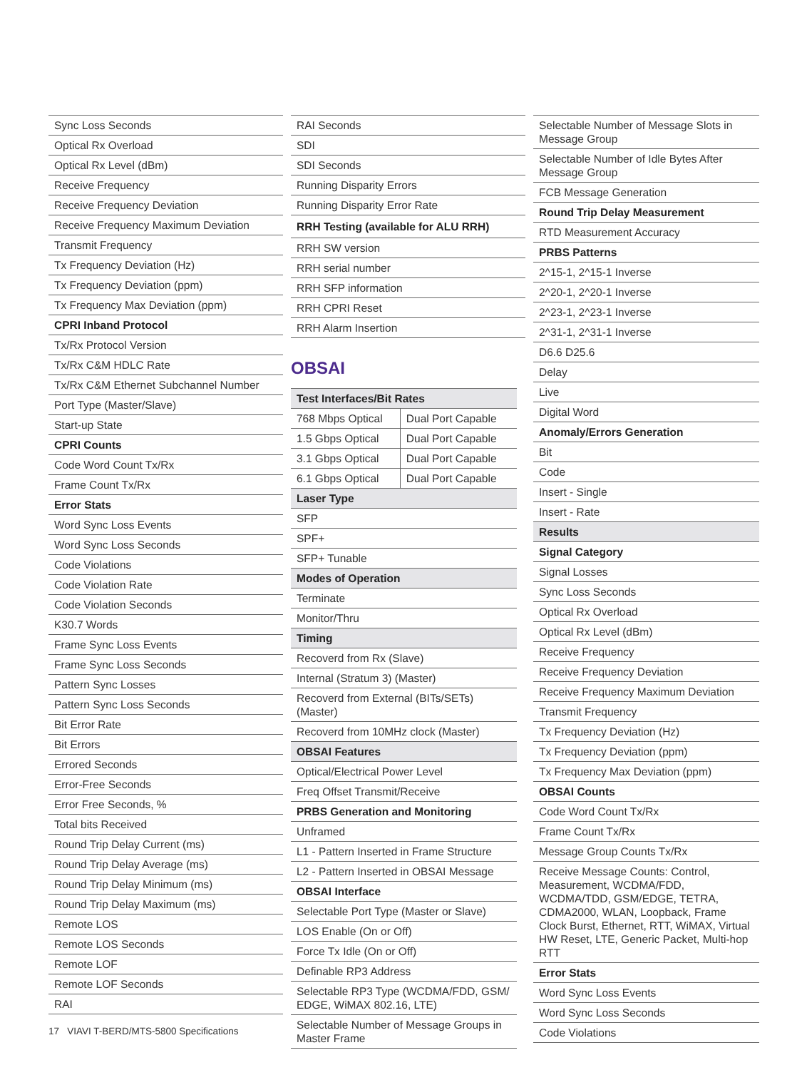| Sync Loss Seconds |
| Optical Rx Overload |
| Optical Rx Level (dBm) |
| Receive Frequency |
| Receive Frequency Deviation |
| Receive Frequency Maximum Deviation |
| Transmit Frequency |
| Tx Frequency Deviation (Hz) |
| Tx Frequency Deviation (ppm) |
| Tx Frequency Max Deviation (ppm) |
| CPRI Inband Protocol |
| Tx/Rx Protocol Version |
| Tx/Rx C&M HDLC Rate |
| Tx/Rx C&M Ethernet Subchannel Number |
| Port Type (Master/Slave) |
| Start-up State |
| CPRI Counts |
| Code Word Count Tx/Rx |
| Frame Count Tx/Rx |
| Error Stats |
| Word Sync Loss Events |
| Word Sync Loss Seconds |
| Code Violations |
| Code Violation Rate |
| Code Violation Seconds |
| K30.7 Words |
| Frame Sync Loss Events |
| Frame Sync Loss Seconds |
| Pattern Sync Losses |
| Pattern Sync Loss Seconds |
| Bit Error Rate |
| Bit Errors |
| Errored Seconds |
| Error-Free Seconds |
| Error Free Seconds, % |
| Total bits Received |
| Round Trip Delay Current (ms) |
| Round Trip Delay Average (ms) |
| Round Trip Delay Minimum (ms) |
| Round Trip Delay Maximum (ms) |
| Remote LOS |
| Remote LOS Seconds |
| Remote LOF |
| Remote LOF Seconds |
| RAI |
| RAI Seconds |
| SDI |
| SDI Seconds |
| Running Disparity Errors |
| Running Disparity Error Rate |
| RRH Testing (available for ALU RRH) |
| RRH SW version |
| RRH serial number |
| RRH SFP information |
| RRH CPRI Reset |
| RRH Alarm Insertion |
OBSAI
| Test Interfaces/Bit Rates | |
| --- | --- |
| 768 Mbps Optical | Dual Port Capable |
| 1.5 Gbps Optical | Dual Port Capable |
| 3.1 Gbps Optical | Dual Port Capable |
| 6.1 Gbps Optical | Dual Port Capable |
| Laser Type | |
| SFP | |
| SPF+ | |
| SFP+ Tunable | |
| Modes of Operation | |
| Terminate | |
| Monitor/Thru | |
| Timing | |
| Recoverd from Rx (Slave) | |
| Internal (Stratum 3) (Master) | |
| Recoverd from External (BITs/SETs) (Master) | |
| Recoverd from 10MHz clock (Master) | |
| OBSAI Features | |
| Optical/Electrical Power Level | |
| Freq Offset Transmit/Receive | |
| PRBS Generation and Monitoring | |
| Unframed | |
| L1 - Pattern Inserted in Frame Structure | |
| L2 - Pattern Inserted in OBSAI Message | |
| OBSAI Interface | |
| Selectable Port Type (Master or Slave) | |
| LOS Enable (On or Off) | |
| Force Tx Idle (On or Off) | |
| Definable RP3 Address | |
| Selectable RP3 Type (WCDMA/FDD, GSM/ EDGE, WiMAX 802.16, LTE) | |
| Selectable Number of Message Groups in Master Frame | |
| Selectable Number of Message Slots in Message Group |
| Selectable Number of Idle Bytes After Message Group |
| FCB Message Generation |
| Round Trip Delay Measurement |
| RTD Measurement Accuracy |
| PRBS Patterns |
| 2^15-1, 2^15-1 Inverse |
| 2^20-1, 2^20-1 Inverse |
| 2^23-1, 2^23-1 Inverse |
| 2^31-1, 2^31-1 Inverse |
| D6.6 D25.6 |
| Delay |
| Live |
| Digital Word |
| Anomaly/Errors Generation |
| Bit |
| Code |
| Insert - Single |
| Insert - Rate |
| Results |
| Signal Category |
| Signal Losses |
| Sync Loss Seconds |
| Optical Rx Overload |
| Optical Rx Level (dBm) |
| Receive Frequency |
| Receive Frequency Deviation |
| Receive Frequency Maximum Deviation |
| Transmit Frequency |
| Tx Frequency Deviation (Hz) |
| Tx Frequency Deviation (ppm) |
| Tx Frequency Max Deviation (ppm) |
| OBSAI Counts |
| Code Word Count Tx/Rx |
| Frame Count Tx/Rx |
| Message Group Counts Tx/Rx |
| Receive Message Counts: Control, Measurement, WCDMA/FDD, WCDMA/TDD, GSM/EDGE, TETRA, CDMA2000, WLAN, Loopback, Frame Clock Burst, Ethernet, RTT, WiMAX, Virtual HW Reset, LTE, Generic Packet, Multi-hop RTT |
| Error Stats |
| Word Sync Loss Events |
| Word Sync Loss Seconds |
| Code Violations |
17 VIAVI T-BERD/MTS-5800 Specifications